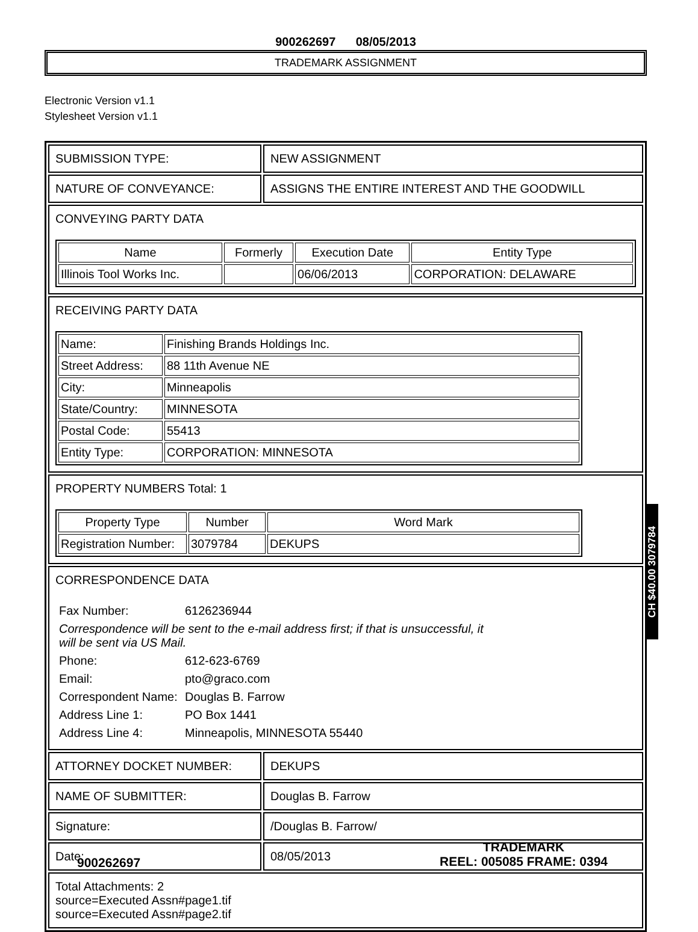900262697 08/05/2013
TRADEMARK ASSIGNMENT
Electronic Version v1.1
Stylesheet Version v1.1
| SUBMISSION TYPE: | NEW ASSIGNMENT |
| NATURE OF CONVEYANCE: | ASSIGNS THE ENTIRE INTEREST AND THE GOODWILL |
| CONVEYING PARTY DATA / Name / Formerly / Execution Date / Entity Type / / --- / --- / --- / --- / / Illinois Tool Works Inc. / / 06/06/2013 / CORPORATION: DELAWARE / | |
| RECEIVING PARTY DATA / Name: / Finishing Brands Holdings Inc. / / Street Address: / 88 11th Avenue NE / / City: / Minneapolis / / State/Country: / MINNESOTA / / Postal Code: / 55413 / / Entity Type: / CORPORATION: MINNESOTA / | |
| PROPERTY NUMBERS Total: 1 / Property Type / Number / Word Mark / / --- / --- / --- / / Registration Number: / 3079784 / DEKUPS / | |
| CORRESPONDENCE DATA / Fax Number: / 6126236944 / / Correspondence will be sent to the e-mail address first; if that is unsuccessful, it will be sent via US Mail. / / / Phone: / 612-623-6769 / / Email: / pto@graco.com / / Correspondent Name: / Douglas B. Farrow / / Address Line 1: / PO Box 1441 / / Address Line 4: / Minneapolis, MINNESOTA 55440 / | |
| ATTORNEY DOCKET NUMBER: | DEKUPS |
| NAME OF SUBMITTER: | Douglas B. Farrow |
| Signature: | /Douglas B. Farrow/ |
| Date: | 08/05/2013 |
| Total Attachments: 2 source=Executed Assn#page1.tif source=Executed Assn#page2.tif | |
CH $40.00 3079784
900262697 TRADEMARK
REEL: 005085 FRAME: 0394